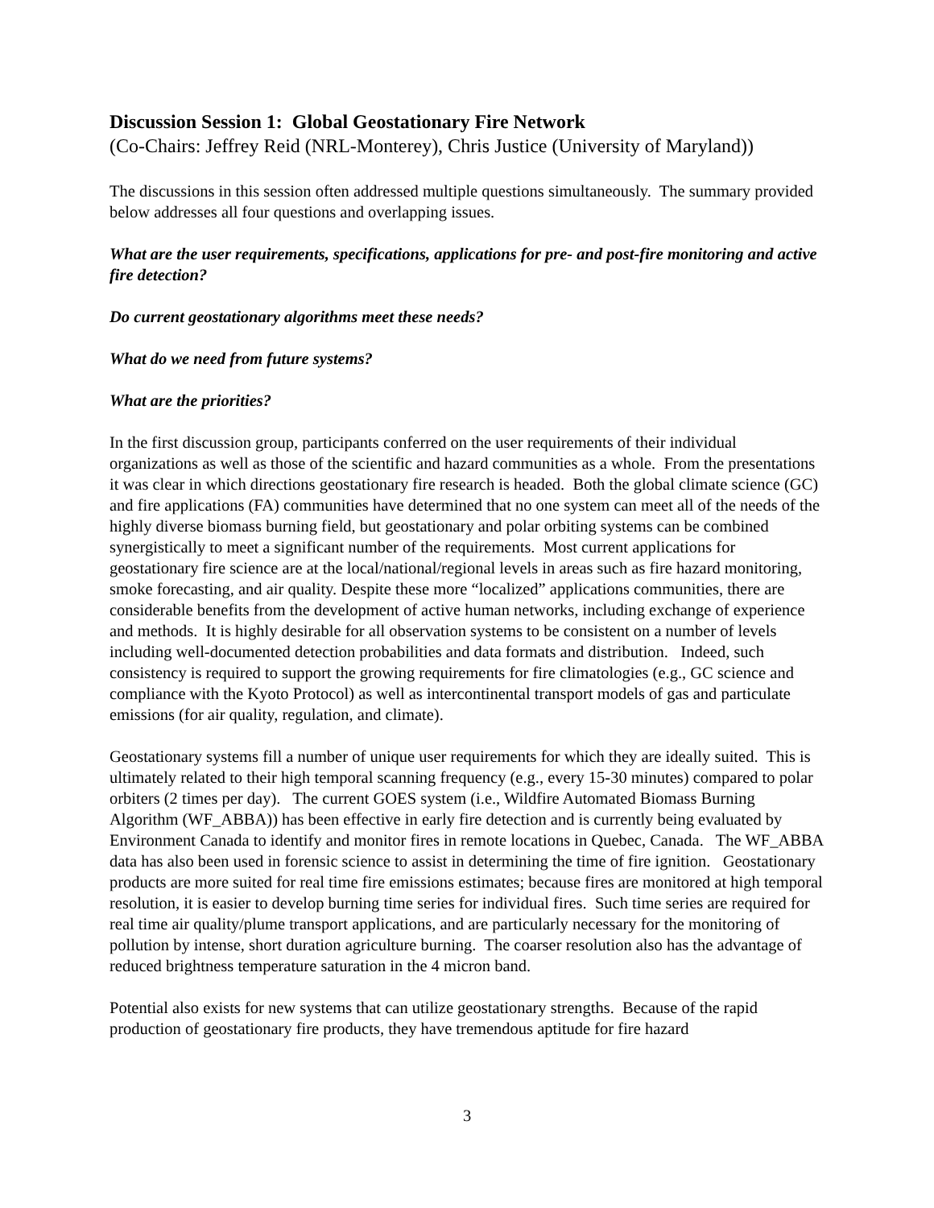Discussion Session 1: Global Geostationary Fire Network
(Co-Chairs: Jeffrey Reid (NRL-Monterey), Chris Justice (University of Maryland))
The discussions in this session often addressed multiple questions simultaneously. The summary provided below addresses all four questions and overlapping issues.
What are the user requirements, specifications, applications for pre- and post-fire monitoring and active fire detection?
Do current geostationary algorithms meet these needs?
What do we need from future systems?
What are the priorities?
In the first discussion group, participants conferred on the user requirements of their individual organizations as well as those of the scientific and hazard communities as a whole. From the presentations it was clear in which directions geostationary fire research is headed. Both the global climate science (GC) and fire applications (FA) communities have determined that no one system can meet all of the needs of the highly diverse biomass burning field, but geostationary and polar orbiting systems can be combined synergistically to meet a significant number of the requirements. Most current applications for geostationary fire science are at the local/national/regional levels in areas such as fire hazard monitoring, smoke forecasting, and air quality. Despite these more “localized” applications communities, there are considerable benefits from the development of active human networks, including exchange of experience and methods. It is highly desirable for all observation systems to be consistent on a number of levels including well-documented detection probabilities and data formats and distribution. Indeed, such consistency is required to support the growing requirements for fire climatologies (e.g., GC science and compliance with the Kyoto Protocol) as well as intercontinental transport models of gas and particulate emissions (for air quality, regulation, and climate).
Geostationary systems fill a number of unique user requirements for which they are ideally suited. This is ultimately related to their high temporal scanning frequency (e.g., every 15-30 minutes) compared to polar orbiters (2 times per day). The current GOES system (i.e., Wildfire Automated Biomass Burning Algorithm (WF_ABBA)) has been effective in early fire detection and is currently being evaluated by Environment Canada to identify and monitor fires in remote locations in Quebec, Canada. The WF_ABBA data has also been used in forensic science to assist in determining the time of fire ignition. Geostationary products are more suited for real time fire emissions estimates; because fires are monitored at high temporal resolution, it is easier to develop burning time series for individual fires. Such time series are required for real time air quality/plume transport applications, and are particularly necessary for the monitoring of pollution by intense, short duration agriculture burning. The coarser resolution also has the advantage of reduced brightness temperature saturation in the 4 micron band.
Potential also exists for new systems that can utilize geostationary strengths. Because of the rapid production of geostationary fire products, they have tremendous aptitude for fire hazard
3